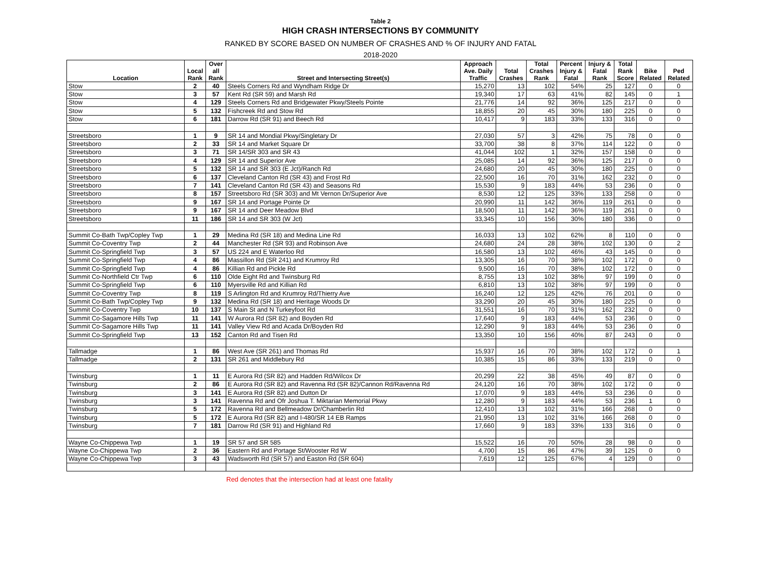Table 2
HIGH CRASH INTERSECTIONS BY COMMUNITY
RANKED BY SCORE BASED ON NUMBER OF CRASHES AND % OF INJURY AND FATAL
2018-2020
| Location | Local Rank | Over all Rank | Street and Intersecting Street(s) | Approach Ave. Daily Traffic | Total Crashes | Total Crashes Rank | Percent Injury & Fatal | Injury & Fatal Rank | Total Rank Score | Bike Related | Ped Related |
| --- | --- | --- | --- | --- | --- | --- | --- | --- | --- | --- | --- |
| Stow | 2 | 40 | Steels Corners Rd and Wyndham Ridge Dr | 15,270 | 13 | 102 | 54% | 25 | 127 | 0 | 0 |
| Stow | 3 | 57 | Kent Rd (SR 59) and Marsh Rd | 19,340 | 17 | 63 | 41% | 82 | 145 | 0 | 1 |
| Stow | 4 | 129 | Steels Corners Rd and Bridgewater Pkwy/Steels Pointe | 21,776 | 14 | 92 | 36% | 125 | 217 | 0 | 0 |
| Stow | 5 | 132 | Fishcreek Rd and Stow Rd | 18,855 | 20 | 45 | 30% | 180 | 225 | 0 | 0 |
| Stow | 6 | 181 | Darrow Rd (SR 91) and Beech Rd | 10,417 | 9 | 183 | 33% | 133 | 316 | 0 | 0 |
| Streetsboro | 1 | 9 | SR 14 and Mondial Pkwy/Singletary Dr | 27,030 | 57 | 3 | 42% | 75 | 78 | 0 | 0 |
| Streetsboro | 2 | 33 | SR 14 and Market Square Dr | 33,700 | 38 | 8 | 37% | 114 | 122 | 0 | 0 |
| Streetsboro | 3 | 71 | SR 14/SR 303 and SR 43 | 41,044 | 102 | 1 | 32% | 157 | 158 | 0 | 0 |
| Streetsboro | 4 | 129 | SR 14 and Superior Ave | 25,085 | 14 | 92 | 36% | 125 | 217 | 0 | 0 |
| Streetsboro | 5 | 132 | SR 14 and SR 303 (E Jct)/Ranch Rd | 24,680 | 20 | 45 | 30% | 180 | 225 | 0 | 0 |
| Streetsboro | 6 | 137 | Cleveland Canton Rd (SR 43) and Frost Rd | 22,500 | 16 | 70 | 31% | 162 | 232 | 0 | 0 |
| Streetsboro | 7 | 141 | Cleveland Canton Rd (SR 43) and Seasons Rd | 15,530 | 9 | 183 | 44% | 53 | 236 | 0 | 0 |
| Streetsboro | 8 | 157 | Streetsboro Rd (SR 303) and Mt Vernon Dr/Superior Ave | 8,530 | 12 | 125 | 33% | 133 | 258 | 0 | 0 |
| Streetsboro | 9 | 167 | SR 14 and Portage Pointe Dr | 20,990 | 11 | 142 | 36% | 119 | 261 | 0 | 0 |
| Streetsboro | 9 | 167 | SR 14 and Deer Meadow Blvd | 18,500 | 11 | 142 | 36% | 119 | 261 | 0 | 0 |
| Streetsboro | 11 | 186 | SR 14 and SR 303 (W Jct) | 33,345 | 10 | 156 | 30% | 180 | 336 | 0 | 0 |
| Summit Co-Bath Twp/Copley Twp | 1 | 29 | Medina Rd (SR 18) and Medina Line Rd | 16,033 | 13 | 102 | 62% | 8 | 110 | 0 | 0 |
| Summit Co-Coventry Twp | 2 | 44 | Manchester Rd (SR 93) and Robinson Ave | 24,680 | 24 | 28 | 38% | 102 | 130 | 0 | 2 |
| Summit Co-Springfield Twp | 3 | 57 | US 224 and E Waterloo Rd | 16,580 | 13 | 102 | 46% | 43 | 145 | 0 | 0 |
| Summit Co-Springfield Twp | 4 | 86 | Massillon Rd (SR 241) and Krumroy Rd | 13,305 | 16 | 70 | 38% | 102 | 172 | 0 | 0 |
| Summit Co-Springfield Twp | 4 | 86 | Killian Rd and Pickle Rd | 9,500 | 16 | 70 | 38% | 102 | 172 | 0 | 0 |
| Summit Co-Northfield Ctr Twp | 6 | 110 | Olde Eight Rd and Twinsburg Rd | 8,755 | 13 | 102 | 38% | 97 | 199 | 0 | 0 |
| Summit Co-Springfield Twp | 6 | 110 | Myersville Rd and Killian Rd | 6,810 | 13 | 102 | 38% | 97 | 199 | 0 | 0 |
| Summit Co-Coventry Twp | 8 | 119 | S Arlington Rd and Krumroy Rd/Thierry Ave | 16,240 | 12 | 125 | 42% | 76 | 201 | 0 | 0 |
| Summit Co-Bath Twp/Copley Twp | 9 | 132 | Medina Rd (SR 18) and Heritage Woods Dr | 33,290 | 20 | 45 | 30% | 180 | 225 | 0 | 0 |
| Summit Co-Coventry Twp | 10 | 137 | S Main St and N Turkeyfoot Rd | 31,551 | 16 | 70 | 31% | 162 | 232 | 0 | 0 |
| Summit Co-Sagamore Hills Twp | 11 | 141 | W Aurora Rd (SR 82) and Boyden Rd | 17,640 | 9 | 183 | 44% | 53 | 236 | 0 | 0 |
| Summit Co-Sagamore Hills Twp | 11 | 141 | Valley View Rd and Acada Dr/Boyden Rd | 12,290 | 9 | 183 | 44% | 53 | 236 | 0 | 0 |
| Summit Co-Springfield Twp | 13 | 152 | Canton Rd and Tisen Rd | 13,350 | 10 | 156 | 40% | 87 | 243 | 0 | 0 |
| Tallmadge | 1 | 86 | West Ave (SR 261) and Thomas Rd | 15,937 | 16 | 70 | 38% | 102 | 172 | 0 | 1 |
| Tallmadge | 2 | 131 | SR 261 and Middlebury Rd | 10,385 | 15 | 86 | 33% | 133 | 219 | 0 | 0 |
| Twinsburg | 1 | 11 | E Aurora Rd (SR 82) and Hadden Rd/Wilcox Dr | 20,299 | 22 | 38 | 45% | 49 | 87 | 0 | 0 |
| Twinsburg | 2 | 86 | E Aurora Rd (SR 82) and Ravenna Rd (SR 82)/Cannon Rd/Ravenna Rd | 24,120 | 16 | 70 | 38% | 102 | 172 | 0 | 0 |
| Twinsburg | 3 | 141 | E Aurora Rd (SR 82) and Dutton Dr | 17,070 | 9 | 183 | 44% | 53 | 236 | 0 | 0 |
| Twinsburg | 3 | 141 | Ravenna Rd and Ofr Joshua T. Miktarian Memorial Pkwy | 12,280 | 9 | 183 | 44% | 53 | 236 | 1 | 0 |
| Twinsburg | 5 | 172 | Ravenna Rd and Bellmeadow Dr/Chamberlin Rd | 12,410 | 13 | 102 | 31% | 166 | 268 | 0 | 0 |
| Twinsburg | 5 | 172 | E Aurora Rd (SR 82) and I-480/SR 14 EB Ramps | 21,950 | 13 | 102 | 31% | 166 | 268 | 0 | 0 |
| Twinsburg | 7 | 181 | Darrow Rd (SR 91) and Highland Rd | 17,660 | 9 | 183 | 33% | 133 | 316 | 0 | 0 |
| Wayne Co-Chippewa Twp | 1 | 19 | SR 57 and SR 585 | 15,522 | 16 | 70 | 50% | 28 | 98 | 0 | 0 |
| Wayne Co-Chippewa Twp | 2 | 36 | Eastern Rd and Portage St/Wooster Rd W | 4,700 | 15 | 86 | 47% | 39 | 125 | 0 | 0 |
| Wayne Co-Chippewa Twp | 3 | 43 | Wadsworth Rd (SR 57) and Easton Rd (SR 604) | 7,619 | 12 | 125 | 67% | 4 | 129 | 0 | 0 |
Red denotes that the intersection had at least one fatality